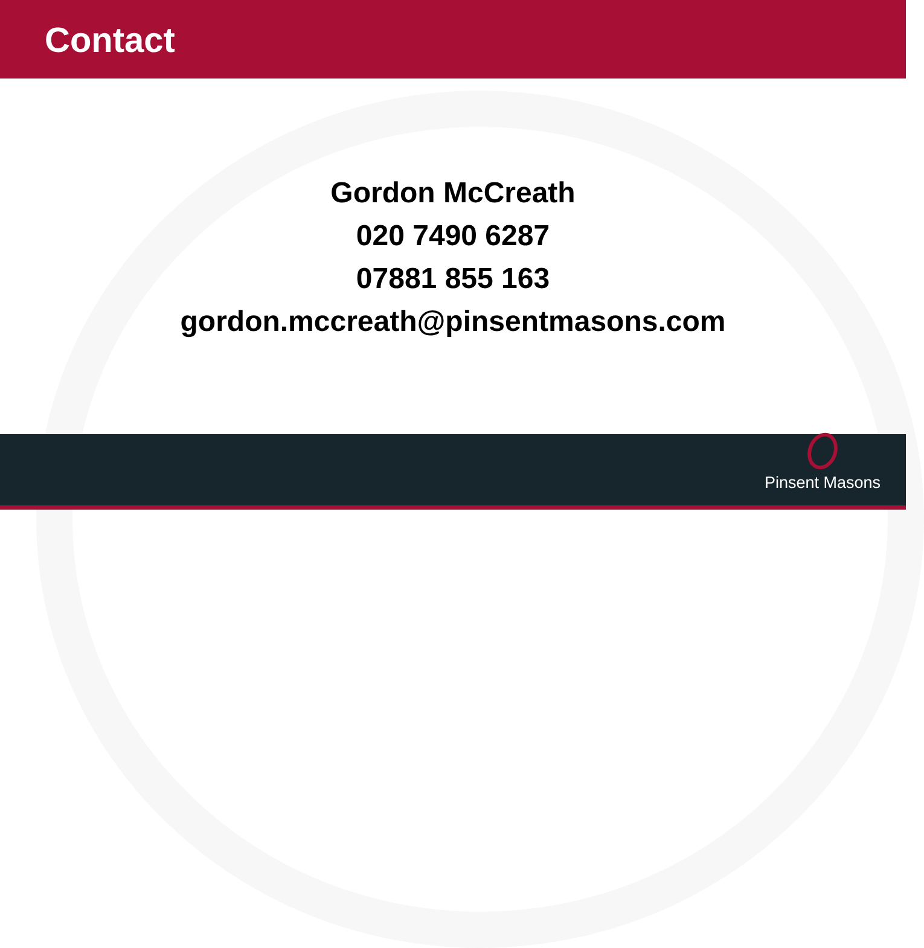Contact
Gordon McCreath
020 7490 6287
07881 855 163
gordon.mccreath@pinsentmasons.com
Pinsent Masons